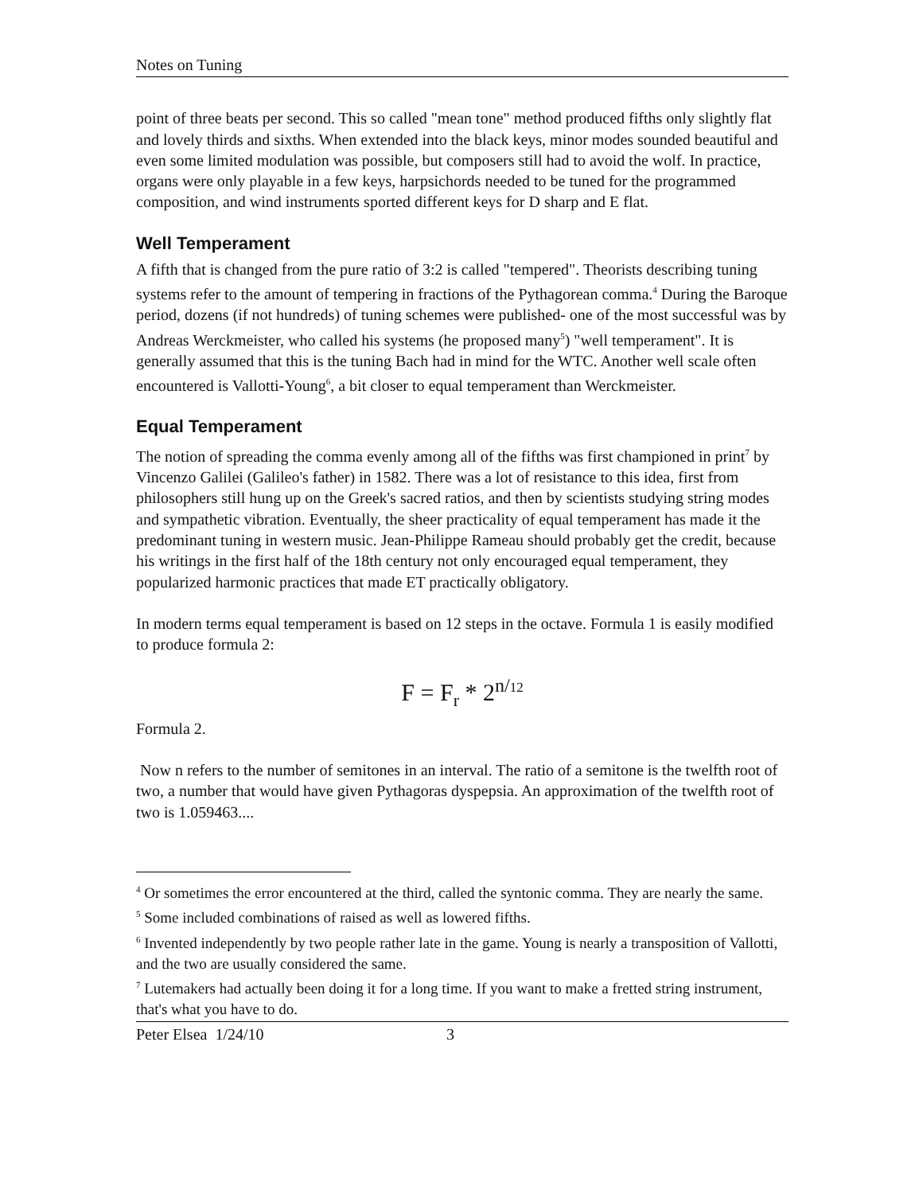Notes on Tuning
point of three beats per second. This so called "mean tone" method produced fifths only slightly flat and lovely thirds and sixths. When extended into the black keys, minor modes sounded beautiful and even some limited modulation was possible, but composers still had to avoid the wolf. In practice, organs were only playable in a few keys, harpsichords needed to be tuned for the programmed composition, and wind instruments sported different keys for D sharp and E flat.
Well Temperament
A fifth that is changed from the pure ratio of 3:2 is called "tempered". Theorists describing tuning systems refer to the amount of tempering in fractions of the Pythagorean comma.<sup>4</sup> During the Baroque period, dozens (if not hundreds) of tuning schemes were published- one of the most successful was by Andreas Werckmeister, who called his systems (he proposed many<sup>5</sup>) "well temperament". It is generally assumed that this is the tuning Bach had in mind for the WTC. Another well scale often encountered is Vallotti-Young<sup>6</sup>, a bit closer to equal temperament than Werckmeister.
Equal Temperament
The notion of spreading the comma evenly among all of the fifths was first championed in print<sup>7</sup> by Vincenzo Galilei (Galileo's father) in 1582. There was a lot of resistance to this idea, first from philosophers still hung up on the Greek's sacred ratios, and then by scientists studying string modes and sympathetic vibration. Eventually, the sheer practicality of equal temperament has made it the predominant tuning in western music. Jean-Philippe Rameau should probably get the credit, because his writings in the first half of the 18th century not only encouraged equal temperament, they popularized harmonic practices that made ET practically obligatory.
In modern terms equal temperament is based on 12 steps in the octave. Formula 1 is easily modified to produce formula 2:
F = F<sub>r</sub> * 2<sup>n/12</sup>
Formula 2.
Now n refers to the number of semitones in an interval. The ratio of a semitone is the twelfth root of two, a number that would have given Pythagoras dyspepsia. An approximation of the twelfth root of two is 1.059463....
<sup>4</sup> Or sometimes the error encountered at the third, called the syntonic comma. They are nearly the same.
<sup>5</sup> Some included combinations of raised as well as lowered fifths.
<sup>6</sup> Invented independently by two people rather late in the game. Young is nearly a transposition of Vallotti, and the two are usually considered the same.
<sup>7</sup> Lutemakers had actually been doing it for a long time. If you want to make a fretted string instrument, that's what you have to do.
Peter Elsea 1/24/10 3